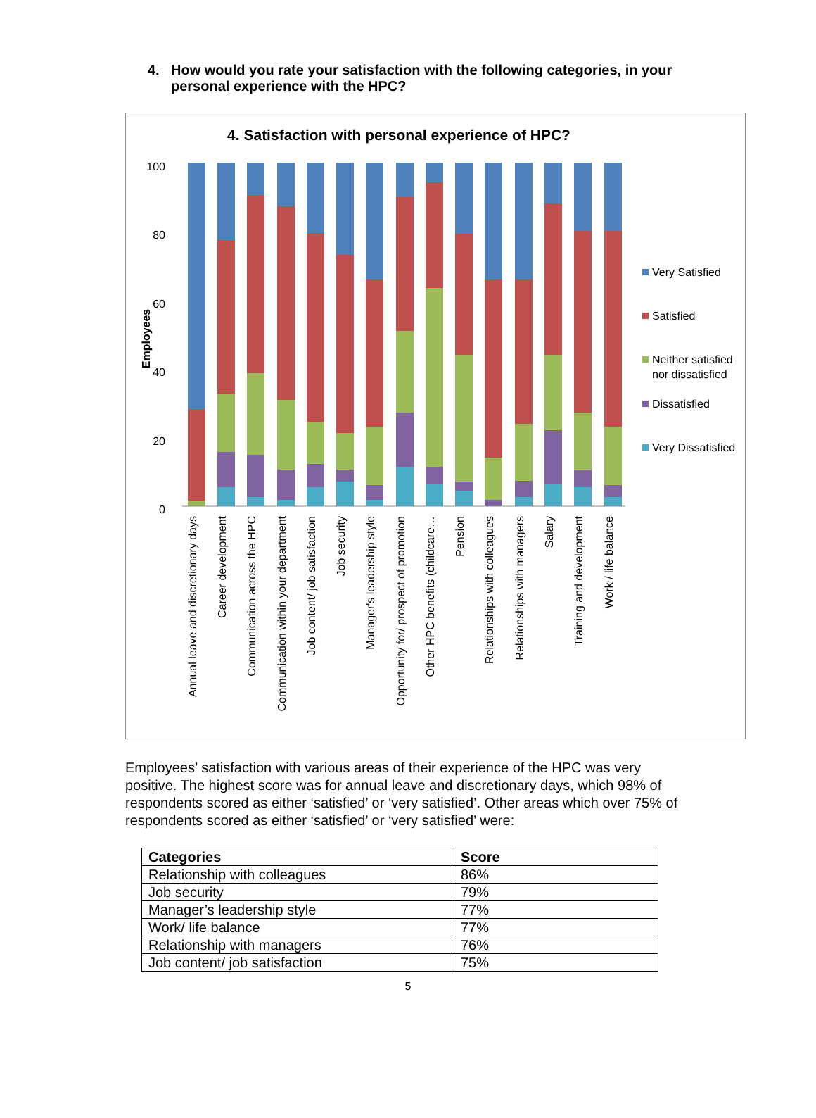4. How would you rate your satisfaction with the following categories, in your personal experience with the HPC?
4. Satisfaction with personal experience of HPC?
100
80
60
40
20
0
Employees
Very Satisfied
Satisfied
Neither satisfied
nor dissatisfied
Dissatisfied
Very Dissatisfied
Annual leave and discretionary days
Career development
Communication across the HPC
Communication within your department
Job content/ job satisfaction
Job security
Manager's leadership style
Opportunity for/ prospect of promotion
Other HPC benefits (childcare…
Pension
Relationships with colleagues
Relationships with managers
Salary
Training and development
Work / life balance
Employees’ satisfaction with various areas of their experience of the HPC was very positive. The highest score was for annual leave and discretionary days, which 98% of respondents scored as either ‘satisfied’ or ‘very satisfied’. Other areas which over 75% of respondents scored as either ‘satisfied’ or ‘very satisfied’ were:
| Categories | Score |
| --- | --- |
| Relationship with colleagues | 86% |
| Job security | 79% |
| Manager’s leadership style | 77% |
| Work/ life balance | 77% |
| Relationship with managers | 76% |
| Job content/ job satisfaction | 75% |
5